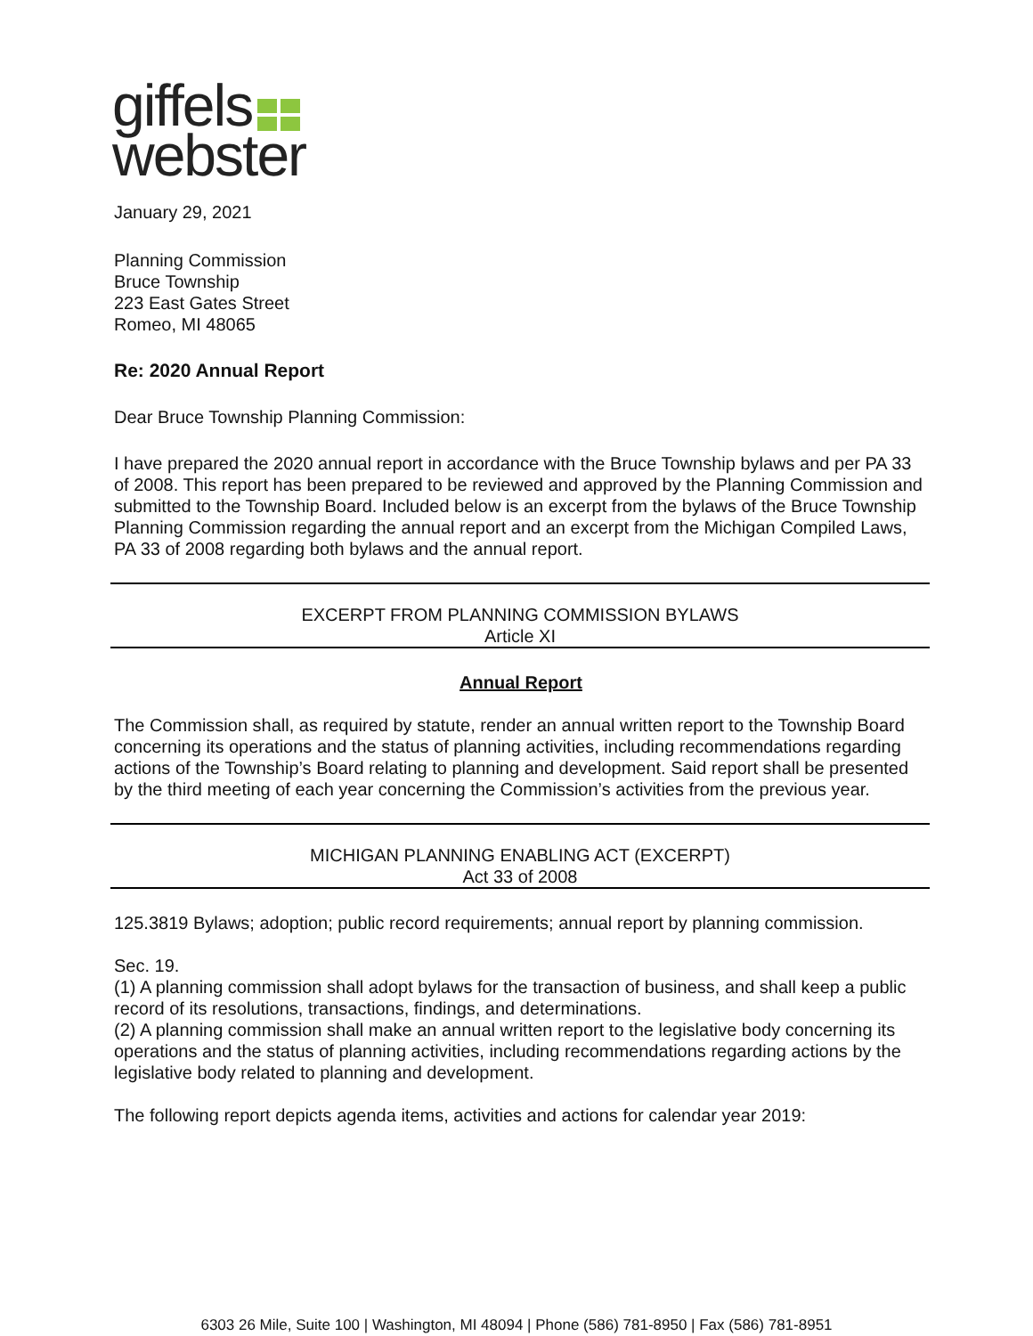giffels
webster
January 29, 2021
Planning Commission
Bruce Township
223 East Gates Street
Romeo, MI 48065
Re: 2020 Annual Report
Dear Bruce Township Planning Commission:
I have prepared the 2020 annual report in accordance with the Bruce Township bylaws and per PA 33 of 2008. This report has been prepared to be reviewed and approved by the Planning Commission and submitted to the Township Board. Included below is an excerpt from the bylaws of the Bruce Township Planning Commission regarding the annual report and an excerpt from the Michigan Compiled Laws, PA 33 of 2008 regarding both bylaws and the annual report.
EXCERPT FROM PLANNING COMMISSION BYLAWS
Article XI
Annual Report
The Commission shall, as required by statute, render an annual written report to the Township Board concerning its operations and the status of planning activities, including recommendations regarding actions of the Township’s Board relating to planning and development. Said report shall be presented by the third meeting of each year concerning the Commission’s activities from the previous year.
MICHIGAN PLANNING ENABLING ACT (EXCERPT)
Act 33 of 2008
125.3819 Bylaws; adoption; public record requirements; annual report by planning commission.
Sec. 19.
(1) A planning commission shall adopt bylaws for the transaction of business, and shall keep a public record of its resolutions, transactions, findings, and determinations.
(2) A planning commission shall make an annual written report to the legislative body concerning its operations and the status of planning activities, including recommendations regarding actions by the legislative body related to planning and development.
The following report depicts agenda items, activities and actions for calendar year 2019:
6303 26 Mile, Suite 100 | Washington, MI 48094 | Phone (586) 781-8950 | Fax (586) 781-8951